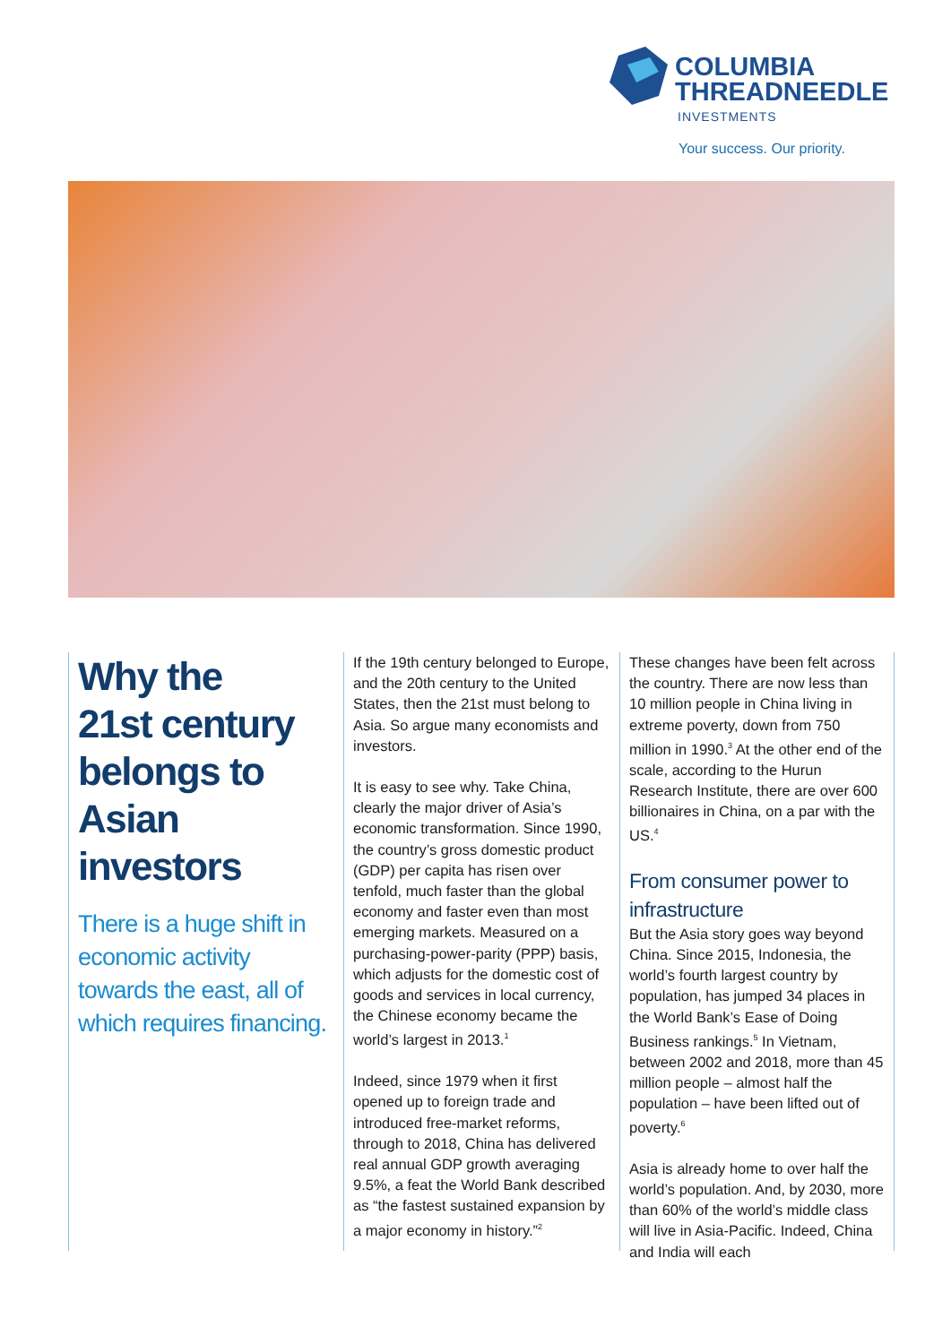COLUMBIA
THREADNEEDLE
INVESTMENTS
Your success. Our priority.
Why the
21st century belongs to Asian investors
There is a huge shift in economic activity towards the east, all of which requires financing.
If the 19th century belonged to Europe, and the 20th century to the United States, then the 21st must belong to Asia. So argue many economists and investors.
It is easy to see why. Take China, clearly the major driver of Asia’s economic transformation. Since 1990, the country’s gross domestic product (GDP) per capita has risen over tenfold, much faster than the global economy and faster even than most emerging markets. Measured on a purchasing-power-parity (PPP) basis, which adjusts for the domestic cost of goods and services in local currency, the Chinese economy became the world’s largest in 2013.<sup>1</sup>
Indeed, since 1979 when it first opened up to foreign trade and introduced free-market reforms, through to 2018, China has delivered real annual GDP growth averaging 9.5%, a feat the World Bank described as “the fastest sustained expansion by a major economy in history.”<sup>2</sup>
These changes have been felt across the country. There are now less than 10 million people in China living in extreme poverty, down from 750 million in 1990.<sup>3</sup> At the other end of the scale, according to the Hurun Research Institute, there are over 600 billionaires in China, on a par with the US.<sup>4</sup>
From consumer power to infrastructure
But the Asia story goes way beyond China. Since 2015, Indonesia, the world’s fourth largest country by population, has jumped 34 places in the World Bank’s Ease of Doing Business rankings.<sup>5</sup> In Vietnam, between 2002 and 2018, more than 45 million people – almost half the population – have been lifted out of poverty.<sup>6</sup>
Asia is already home to over half the world’s population. And, by 2030, more than 60% of the world’s middle class will live in Asia-Pacific. Indeed, China and India will each